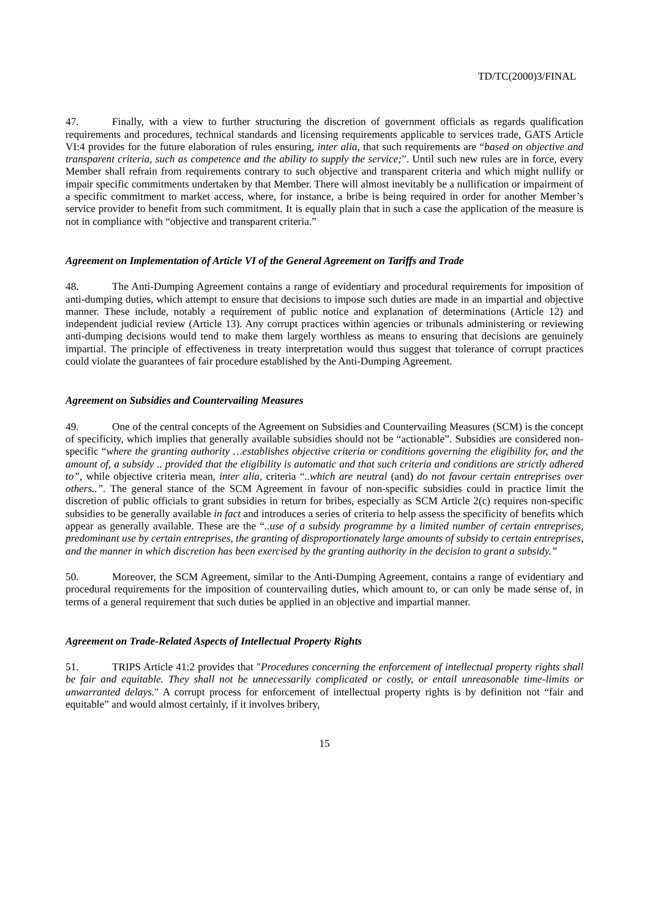TD/TC(2000)3/FINAL
47. Finally, with a view to further structuring the discretion of government officials as regards qualification requirements and procedures, technical standards and licensing requirements applicable to services trade, GATS Article VI:4 provides for the future elaboration of rules ensuring, inter alia, that such requirements are “based on objective and transparent criteria, such as competence and the ability to supply the service;”. Until such new rules are in force, every Member shall refrain from requirements contrary to such objective and transparent criteria and which might nullify or impair specific commitments undertaken by that Member. There will almost inevitably be a nullification or impairment of a specific commitment to market access, where, for instance, a bribe is being required in order for another Member’s service provider to benefit from such commitment. It is equally plain that in such a case the application of the measure is not in compliance with “objective and transparent criteria.”
Agreement on Implementation of Article VI of the General Agreement on Tariffs and Trade
48. The Anti-Dumping Agreement contains a range of evidentiary and procedural requirements for imposition of anti-dumping duties, which attempt to ensure that decisions to impose such duties are made in an impartial and objective manner. These include, notably a requirement of public notice and explanation of determinations (Article 12) and independent judicial review (Article 13). Any corrupt practices within agencies or tribunals administering or reviewing anti-dumping decisions would tend to make them largely worthless as means to ensuring that decisions are genuinely impartial. The principle of effectiveness in treaty interpretation would thus suggest that tolerance of corrupt practices could violate the guarantees of fair procedure established by the Anti-Dumping Agreement.
Agreement on Subsidies and Countervailing Measures
49. One of the central concepts of the Agreement on Subsidies and Countervailing Measures (SCM) is the concept of specificity, which implies that generally available subsidies should not be “actionable”. Subsidies are considered non-specific “where the granting authority …establishes objective criteria or conditions governing the eligibility for, and the amount of, a subsidy .. provided that the eligibility is automatic and that such criteria and conditions are strictly adhered to”, while objective criteria mean, inter alia, criteria “..which are neutral (and) do not favour certain entreprises over others..”. The general stance of the SCM Agreement in favour of non-specific subsidies could in practice limit the discretion of public officials to grant subsidies in return for bribes, especially as SCM Article 2(c) requires non-specific subsidies to be generally available in fact and introduces a series of criteria to help assess the specificity of benefits which appear as generally available. These are the “..use of a subsidy programme by a limited number of certain entreprises, predominant use by certain entreprises, the granting of disproportionately large amounts of subsidy to certain entreprises, and the manner in which discretion has been exercised by the granting authority in the decision to grant a subsidy.”
50. Moreover, the SCM Agreement, similar to the Anti-Dumping Agreement, contains a range of evidentiary and procedural requirements for the imposition of countervailing duties, which amount to, or can only be made sense of, in terms of a general requirement that such duties be applied in an objective and impartial manner.
Agreement on Trade-Related Aspects of Intellectual Property Rights
51. TRIPS Article 41:2 provides that "Procedures concerning the enforcement of intellectual property rights shall be fair and equitable. They shall not be unnecessarily complicated or costly, or entail unreasonable time-limits or unwarranted delays." A corrupt process for enforcement of intellectual property rights is by definition not “fair and equitable” and would almost certainly, if it involves bribery,
15